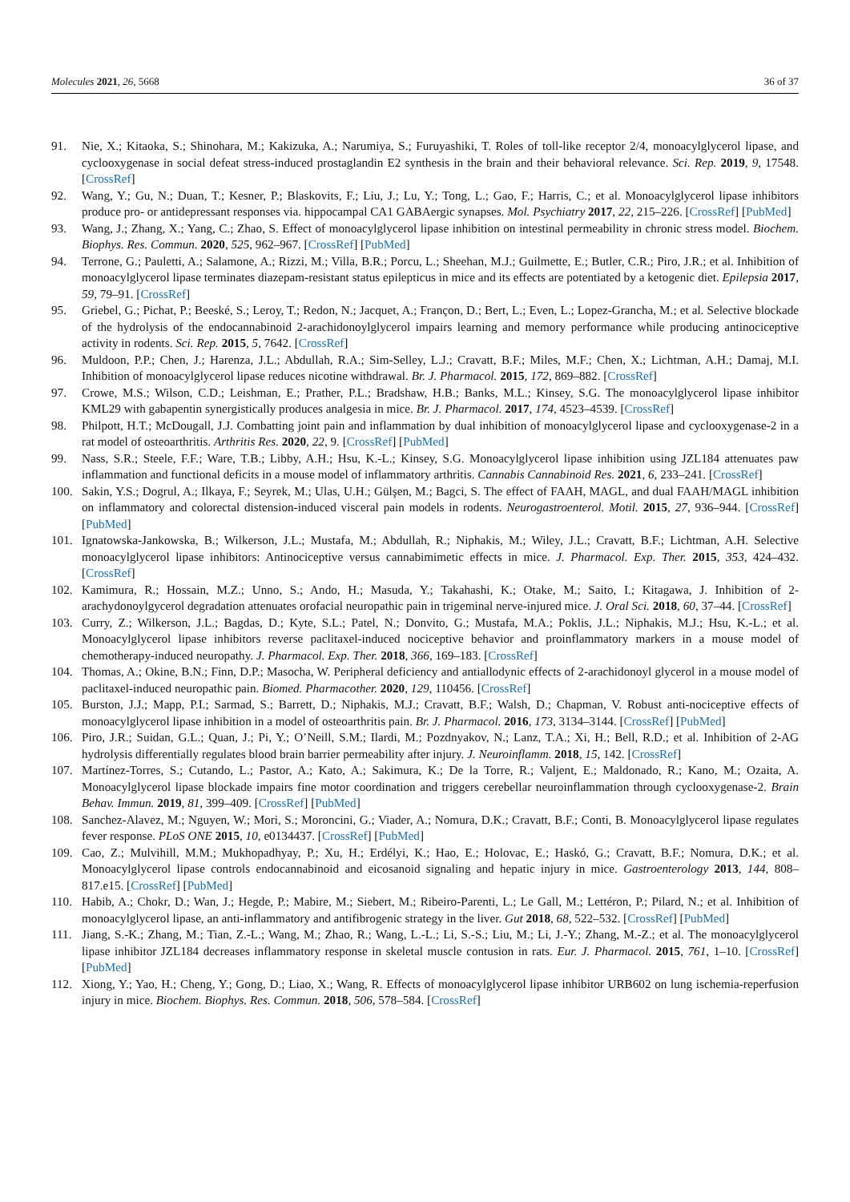Molecules 2021, 26, 5668 36 of 37
91. Nie, X.; Kitaoka, S.; Shinohara, M.; Kakizuka, A.; Narumiya, S.; Furuyashiki, T. Roles of toll-like receptor 2/4, monoacylglycerol lipase, and cyclooxygenase in social defeat stress-induced prostaglandin E2 synthesis in the brain and their behavioral relevance. Sci. Rep. 2019, 9, 17548. [CrossRef]
92. Wang, Y.; Gu, N.; Duan, T.; Kesner, P.; Blaskovits, F.; Liu, J.; Lu, Y.; Tong, L.; Gao, F.; Harris, C.; et al. Monoacylglycerol lipase inhibitors produce pro- or antidepressant responses via. hippocampal CA1 GABAergic synapses. Mol. Psychiatry 2017, 22, 215–226. [CrossRef] [PubMed]
93. Wang, J.; Zhang, X.; Yang, C.; Zhao, S. Effect of monoacylglycerol lipase inhibition on intestinal permeability in chronic stress model. Biochem. Biophys. Res. Commun. 2020, 525, 962–967. [CrossRef] [PubMed]
94. Terrone, G.; Pauletti, A.; Salamone, A.; Rizzi, M.; Villa, B.R.; Porcu, L.; Sheehan, M.J.; Guilmette, E.; Butler, C.R.; Piro, J.R.; et al. Inhibition of monoacylglycerol lipase terminates diazepam-resistant status epilepticus in mice and its effects are potentiated by a ketogenic diet. Epilepsia 2017, 59, 79–91. [CrossRef]
95. Griebel, G.; Pichat, P.; Beeské, S.; Leroy, T.; Redon, N.; Jacquet, A.; Françon, D.; Bert, L.; Even, L.; Lopez-Grancha, M.; et al. Selective blockade of the hydrolysis of the endocannabinoid 2-arachidonoylglycerol impairs learning and memory performance while producing antinociceptive activity in rodents. Sci. Rep. 2015, 5, 7642. [CrossRef]
96. Muldoon, P.P.; Chen, J.; Harenza, J.L.; Abdullah, R.A.; Sim-Selley, L.J.; Cravatt, B.F.; Miles, M.F.; Chen, X.; Lichtman, A.H.; Damaj, M.I. Inhibition of monoacylglycerol lipase reduces nicotine withdrawal. Br. J. Pharmacol. 2015, 172, 869–882. [CrossRef]
97. Crowe, M.S.; Wilson, C.D.; Leishman, E.; Prather, P.L.; Bradshaw, H.B.; Banks, M.L.; Kinsey, S.G. The monoacylglycerol lipase inhibitor KML29 with gabapentin synergistically produces analgesia in mice. Br. J. Pharmacol. 2017, 174, 4523–4539. [CrossRef]
98. Philpott, H.T.; McDougall, J.J. Combatting joint pain and inflammation by dual inhibition of monoacylglycerol lipase and cyclooxygenase-2 in a rat model of osteoarthritis. Arthritis Res. 2020, 22, 9. [CrossRef] [PubMed]
99. Nass, S.R.; Steele, F.F.; Ware, T.B.; Libby, A.H.; Hsu, K.-L.; Kinsey, S.G. Monoacylglycerol lipase inhibition using JZL184 attenuates paw inflammation and functional deficits in a mouse model of inflammatory arthritis. Cannabis Cannabinoid Res. 2021, 6, 233–241. [CrossRef]
100. Sakin, Y.S.; Dogrul, A.; Ilkaya, F.; Seyrek, M.; Ulas, U.H.; Gülşen, M.; Bagci, S. The effect of FAAH, MAGL, and dual FAAH/MAGL inhibition on inflammatory and colorectal distension-induced visceral pain models in rodents. Neurogastroenterol. Motil. 2015, 27, 936–944. [CrossRef] [PubMed]
101. Ignatowska-Jankowska, B.; Wilkerson, J.L.; Mustafa, M.; Abdullah, R.; Niphakis, M.; Wiley, J.L.; Cravatt, B.F.; Lichtman, A.H. Selective monoacylglycerol lipase inhibitors: Antinociceptive versus cannabimimetic effects in mice. J. Pharmacol. Exp. Ther. 2015, 353, 424–432. [CrossRef]
102. Kamimura, R.; Hossain, M.Z.; Unno, S.; Ando, H.; Masuda, Y.; Takahashi, K.; Otake, M.; Saito, I.; Kitagawa, J. Inhibition of 2-arachydonoylgycerol degradation attenuates orofacial neuropathic pain in trigeminal nerve-injured mice. J. Oral Sci. 2018, 60, 37–44. [CrossRef]
103. Curry, Z.; Wilkerson, J.L.; Bagdas, D.; Kyte, S.L.; Patel, N.; Donvito, G.; Mustafa, M.A.; Poklis, J.L.; Niphakis, M.J.; Hsu, K.-L.; et al. Monoacylglycerol lipase inhibitors reverse paclitaxel-induced nociceptive behavior and proinflammatory markers in a mouse model of chemotherapy-induced neuropathy. J. Pharmacol. Exp. Ther. 2018, 366, 169–183. [CrossRef]
104. Thomas, A.; Okine, B.N.; Finn, D.P.; Masocha, W. Peripheral deficiency and antiallodynic effects of 2-arachidonoyl glycerol in a mouse model of paclitaxel-induced neuropathic pain. Biomed. Pharmacother. 2020, 129, 110456. [CrossRef]
105. Burston, J.J.; Mapp, P.I.; Sarmad, S.; Barrett, D.; Niphakis, M.J.; Cravatt, B.F.; Walsh, D.; Chapman, V. Robust anti-nociceptive effects of monoacylglycerol lipase inhibition in a model of osteoarthritis pain. Br. J. Pharmacol. 2016, 173, 3134–3144. [CrossRef] [PubMed]
106. Piro, J.R.; Suidan, G.L.; Quan, J.; Pi, Y.; O’Neill, S.M.; Ilardi, M.; Pozdnyakov, N.; Lanz, T.A.; Xi, H.; Bell, R.D.; et al. Inhibition of 2-AG hydrolysis differentially regulates blood brain barrier permeability after injury. J. Neuroinflamm. 2018, 15, 142. [CrossRef]
107. Martínez-Torres, S.; Cutando, L.; Pastor, A.; Kato, A.; Sakimura, K.; De la Torre, R.; Valjent, E.; Maldonado, R.; Kano, M.; Ozaita, A. Monoacylglycerol lipase blockade impairs fine motor coordination and triggers cerebellar neuroinflammation through cyclooxygenase-2. Brain Behav. Immun. 2019, 81, 399–409. [CrossRef] [PubMed]
108. Sanchez-Alavez, M.; Nguyen, W.; Mori, S.; Moroncini, G.; Viader, A.; Nomura, D.K.; Cravatt, B.F.; Conti, B. Monoacylglycerol lipase regulates fever response. PLoS ONE 2015, 10, e0134437. [CrossRef] [PubMed]
109. Cao, Z.; Mulvihill, M.M.; Mukhopadhyay, P.; Xu, H.; Erdélyi, K.; Hao, E.; Holovac, E.; Haskó, G.; Cravatt, B.F.; Nomura, D.K.; et al. Monoacylglycerol lipase controls endocannabinoid and eicosanoid signaling and hepatic injury in mice. Gastroenterology 2013, 144, 808–817.e15. [CrossRef] [PubMed]
110. Habib, A.; Chokr, D.; Wan, J.; Hegde, P.; Mabire, M.; Siebert, M.; Ribeiro-Parenti, L.; Le Gall, M.; Lettéron, P.; Pilard, N.; et al. Inhibition of monoacylglycerol lipase, an anti-inflammatory and antifibrogenic strategy in the liver. Gut 2018, 68, 522–532. [CrossRef] [PubMed]
111. Jiang, S.-K.; Zhang, M.; Tian, Z.-L.; Wang, M.; Zhao, R.; Wang, L.-L.; Li, S.-S.; Liu, M.; Li, J.-Y.; Zhang, M.-Z.; et al. The monoacylglycerol lipase inhibitor JZL184 decreases inflammatory response in skeletal muscle contusion in rats. Eur. J. Pharmacol. 2015, 761, 1–10. [CrossRef] [PubMed]
112. Xiong, Y.; Yao, H.; Cheng, Y.; Gong, D.; Liao, X.; Wang, R. Effects of monoacylglycerol lipase inhibitor URB602 on lung ischemia-reperfusion injury in mice. Biochem. Biophys. Res. Commun. 2018, 506, 578–584. [CrossRef]